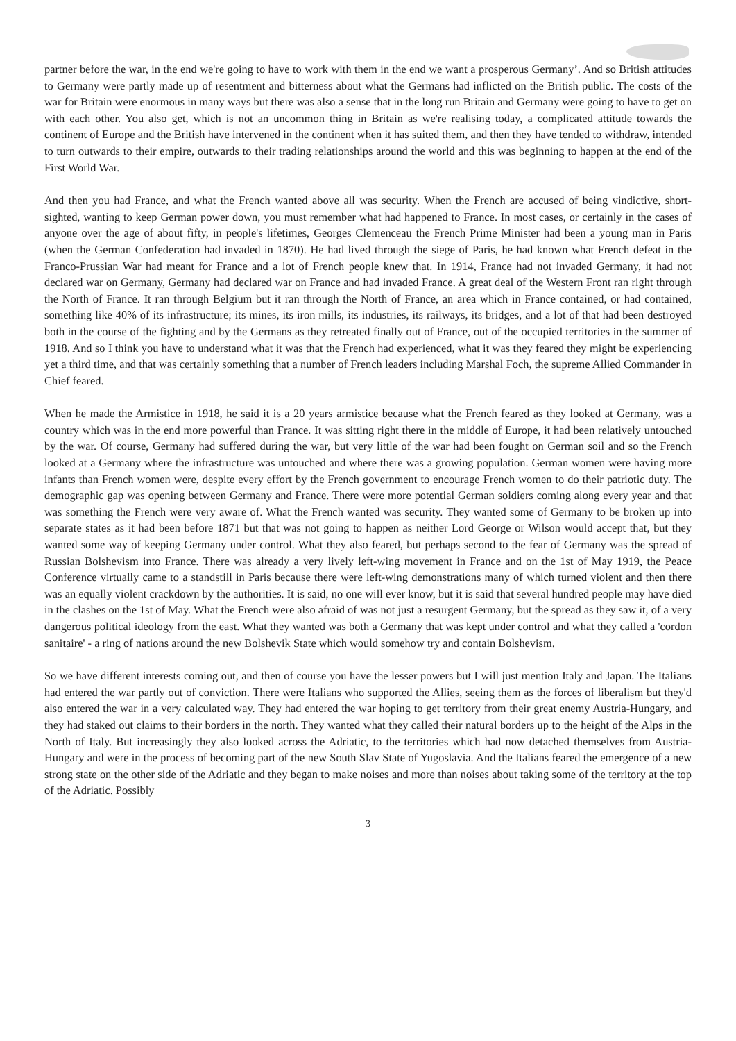partner before the war, in the end we're going to have to work with them in the end we want a prosperous Germany’. And so British attitudes to Germany were partly made up of resentment and bitterness about what the Germans had inflicted on the British public. The costs of the war for Britain were enormous in many ways but there was also a sense that in the long run Britain and Germany were going to have to get on with each other. You also get, which is not an uncommon thing in Britain as we're realising today, a complicated attitude towards the continent of Europe and the British have intervened in the continent when it has suited them, and then they have tended to withdraw, intended to turn outwards to their empire, outwards to their trading relationships around the world and this was beginning to happen at the end of the First World War.
And then you had France, and what the French wanted above all was security. When the French are accused of being vindictive, short-sighted, wanting to keep German power down, you must remember what had happened to France. In most cases, or certainly in the cases of anyone over the age of about fifty, in people's lifetimes, Georges Clemenceau the French Prime Minister had been a young man in Paris (when the German Confederation had invaded in 1870). He had lived through the siege of Paris, he had known what French defeat in the Franco-Prussian War had meant for France and a lot of French people knew that. In 1914, France had not invaded Germany, it had not declared war on Germany, Germany had declared war on France and had invaded France. A great deal of the Western Front ran right through the North of France. It ran through Belgium but it ran through the North of France, an area which in France contained, or had contained, something like 40% of its infrastructure; its mines, its iron mills, its industries, its railways, its bridges, and a lot of that had been destroyed both in the course of the fighting and by the Germans as they retreated finally out of France, out of the occupied territories in the summer of 1918. And so I think you have to understand what it was that the French had experienced, what it was they feared they might be experiencing yet a third time, and that was certainly something that a number of French leaders including Marshal Foch, the supreme Allied Commander in Chief feared.
When he made the Armistice in 1918, he said it is a 20 years armistice because what the French feared as they looked at Germany, was a country which was in the end more powerful than France. It was sitting right there in the middle of Europe, it had been relatively untouched by the war. Of course, Germany had suffered during the war, but very little of the war had been fought on German soil and so the French looked at a Germany where the infrastructure was untouched and where there was a growing population. German women were having more infants than French women were, despite every effort by the French government to encourage French women to do their patriotic duty. The demographic gap was opening between Germany and France. There were more potential German soldiers coming along every year and that was something the French were very aware of. What the French wanted was security. They wanted some of Germany to be broken up into separate states as it had been before 1871 but that was not going to happen as neither Lord George or Wilson would accept that, but they wanted some way of keeping Germany under control. What they also feared, but perhaps second to the fear of Germany was the spread of Russian Bolshevism into France. There was already a very lively left-wing movement in France and on the 1st of May 1919, the Peace Conference virtually came to a standstill in Paris because there were left-wing demonstrations many of which turned violent and then there was an equally violent crackdown by the authorities. It is said, no one will ever know, but it is said that several hundred people may have died in the clashes on the 1st of May. What the French were also afraid of was not just a resurgent Germany, but the spread as they saw it, of a very dangerous political ideology from the east. What they wanted was both a Germany that was kept under control and what they called a 'cordon sanitaire' - a ring of nations around the new Bolshevik State which would somehow try and contain Bolshevism.
So we have different interests coming out, and then of course you have the lesser powers but I will just mention Italy and Japan. The Italians had entered the war partly out of conviction. There were Italians who supported the Allies, seeing them as the forces of liberalism but they'd also entered the war in a very calculated way. They had entered the war hoping to get territory from their great enemy Austria-Hungary, and they had staked out claims to their borders in the north. They wanted what they called their natural borders up to the height of the Alps in the North of Italy. But increasingly they also looked across the Adriatic, to the territories which had now detached themselves from Austria-Hungary and were in the process of becoming part of the new South Slav State of Yugoslavia. And the Italians feared the emergence of a new strong state on the other side of the Adriatic and they began to make noises and more than noises about taking some of the territory at the top of the Adriatic. Possibly
3